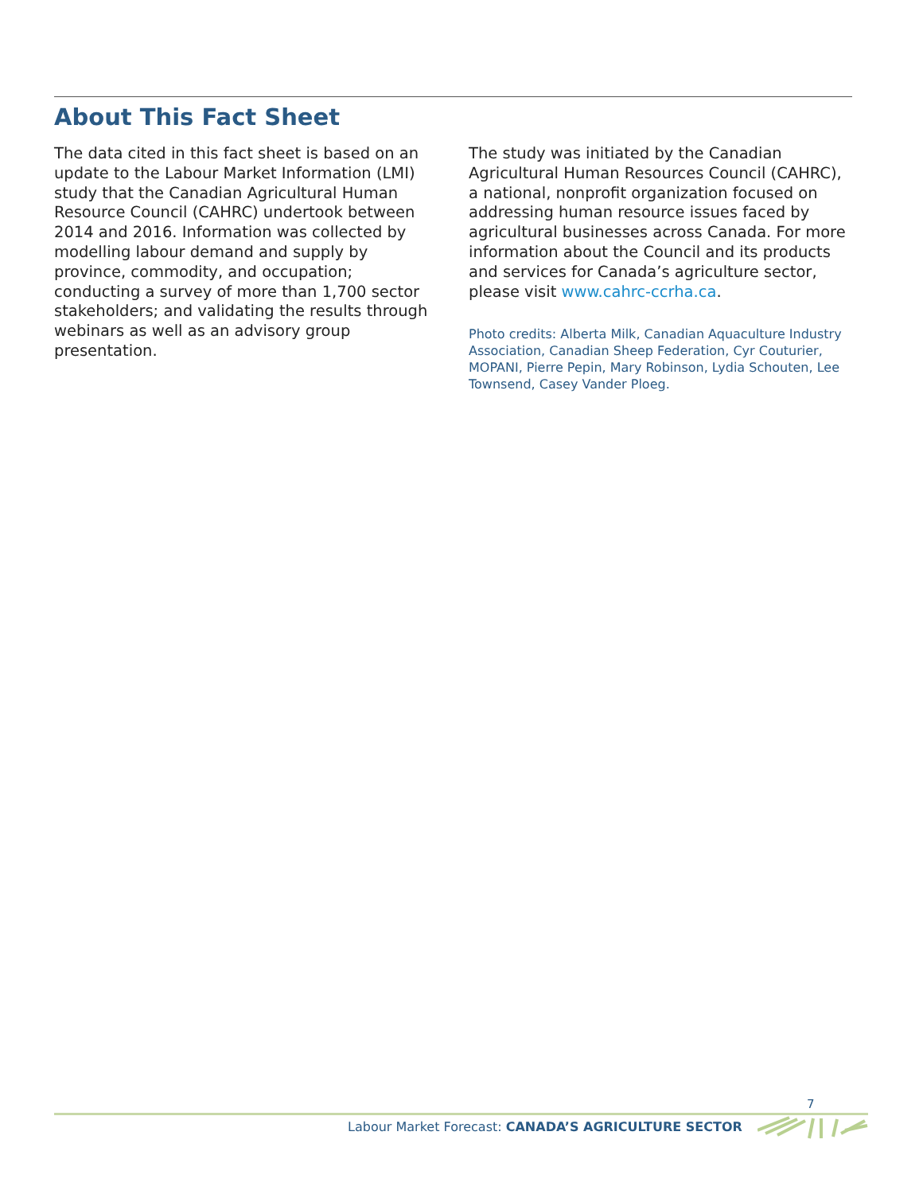About This Fact Sheet
The data cited in this fact sheet is based on an update to the Labour Market Information (LMI) study that the Canadian Agricultural Human Resource Council (CAHRC) undertook between 2014 and 2016. Information was collected by modelling labour demand and supply by province, commodity, and occupation; conducting a survey of more than 1,700 sector stakeholders; and validating the results through webinars as well as an advisory group presentation.
The study was initiated by the Canadian Agricultural Human Resources Council (CAHRC), a national, nonprofit organization focused on addressing human resource issues faced by agricultural businesses across Canada. For more information about the Council and its products and services for Canada’s agriculture sector, please visit www.cahrc-ccrha.ca.
Photo credits: Alberta Milk, Canadian Aquaculture Industry Association, Canadian Sheep Federation, Cyr Couturier, MOPANI, Pierre Pepin, Mary Robinson, Lydia Schouten, Lee Townsend, Casey Vander Ploeg.
7
Labour Market Forecast: CANADA’S AGRICULTURE SECTOR